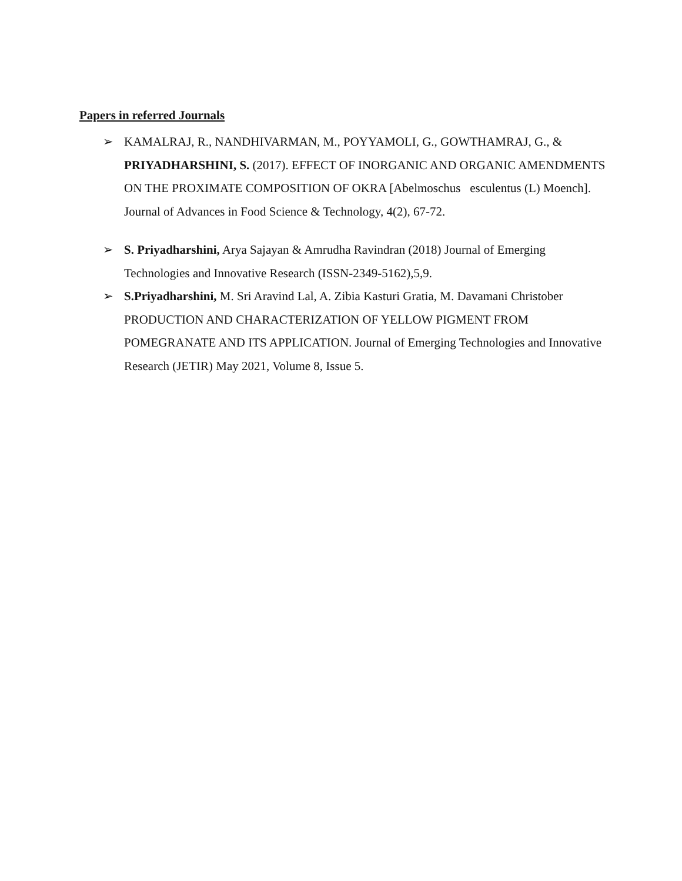Papers in referred Journals
➢ KAMALRAJ, R., NANDHIVARMAN, M., POYYAMOLI, G., GOWTHAMRAJ, G., & PRIYADHARSHINI, S. (2017). EFFECT OF INORGANIC AND ORGANIC AMENDMENTS ON THE PROXIMATE COMPOSITION OF OKRA [Abelmoschus esculentus (L) Moench]. Journal of Advances in Food Science & Technology, 4(2), 67-72.
➢ S. Priyadharshini, Arya Sajayan & Amrudha Ravindran (2018) Journal of Emerging Technologies and Innovative Research (ISSN-2349-5162),5,9.
➢ S.Priyadharshini, M. Sri Aravind Lal, A. Zibia Kasturi Gratia, M. Davamani Christober PRODUCTION AND CHARACTERIZATION OF YELLOW PIGMENT FROM POMEGRANATE AND ITS APPLICATION. Journal of Emerging Technologies and Innovative Research (JETIR) May 2021, Volume 8, Issue 5.